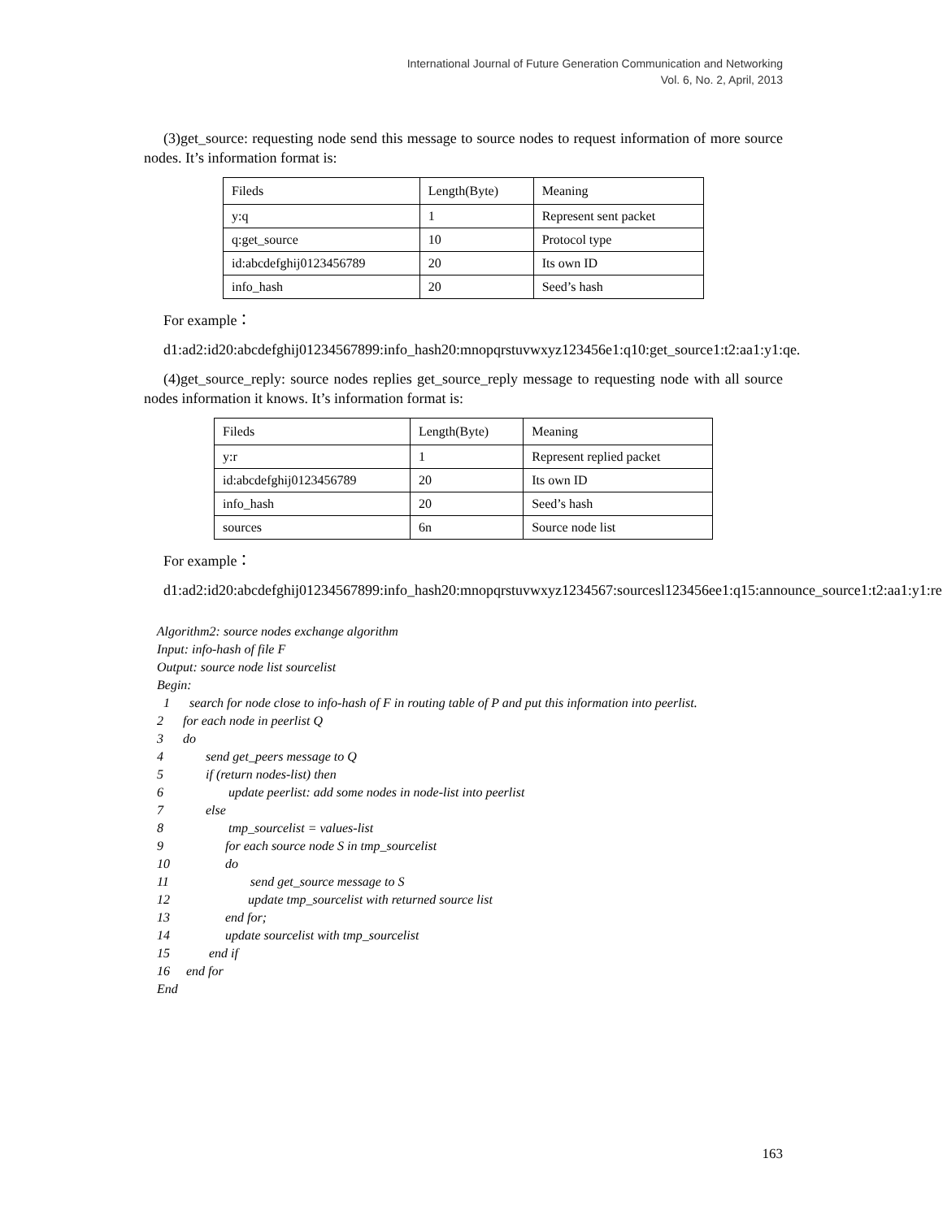International Journal of Future Generation Communication and Networking
Vol. 6, No. 2, April, 2013
(3)get_source: requesting node send this message to source nodes to request information of more source nodes. It’s information format is:
| Fileds | Length(Byte) | Meaning |
| y:q | 1 | Represent sent packet |
| q:get_source | 10 | Protocol type |
| id:abcdefghij0123456789 | 20 | Its own ID |
| info_hash | 20 | Seed’s hash |
For example：
d1:ad2:id20:abcdefghij01234567899:info_hash20:mnopqrstuvwxyz123456e1:q10:get_source1:t2:aa1:y1:qe.
(4)get_source_reply: source nodes replies get_source_reply message to requesting node with all source nodes information it knows. It’s information format is:
| Fileds | Length(Byte) | Meaning |
| y:r | 1 | Represent replied packet |
| id:abcdefghij0123456789 | 20 | Its own ID |
| info_hash | 20 | Seed’s hash |
| sources | 6n | Source node list |
For example：
d1:ad2:id20:abcdefghij01234567899:info_hash20:mnopqrstuvwxyz1234567:sourcesl123456ee1:q15:announce_source1:t2:aa1:y1:re.
Algorithm2: source nodes exchange algorithm
Input: info-hash of file F
Output: source node list sourcelist
Begin:
1 search for node close to info-hash of F in routing table of P and put this information into peerlist.
2 for each node in peerlist Q
3 do
4 send get_peers message to Q
5 if (return nodes-list) then
6 update peerlist: add some nodes in node-list into peerlist
7 else
8 tmp_sourcelist = values-list
9 for each source node S in tmp_sourcelist
10 do
11 send get_source message to S
12 update tmp_sourcelist with returned source list
13 end for;
14 update sourcelist with tmp_sourcelist
15 end if
16 end for
End
163